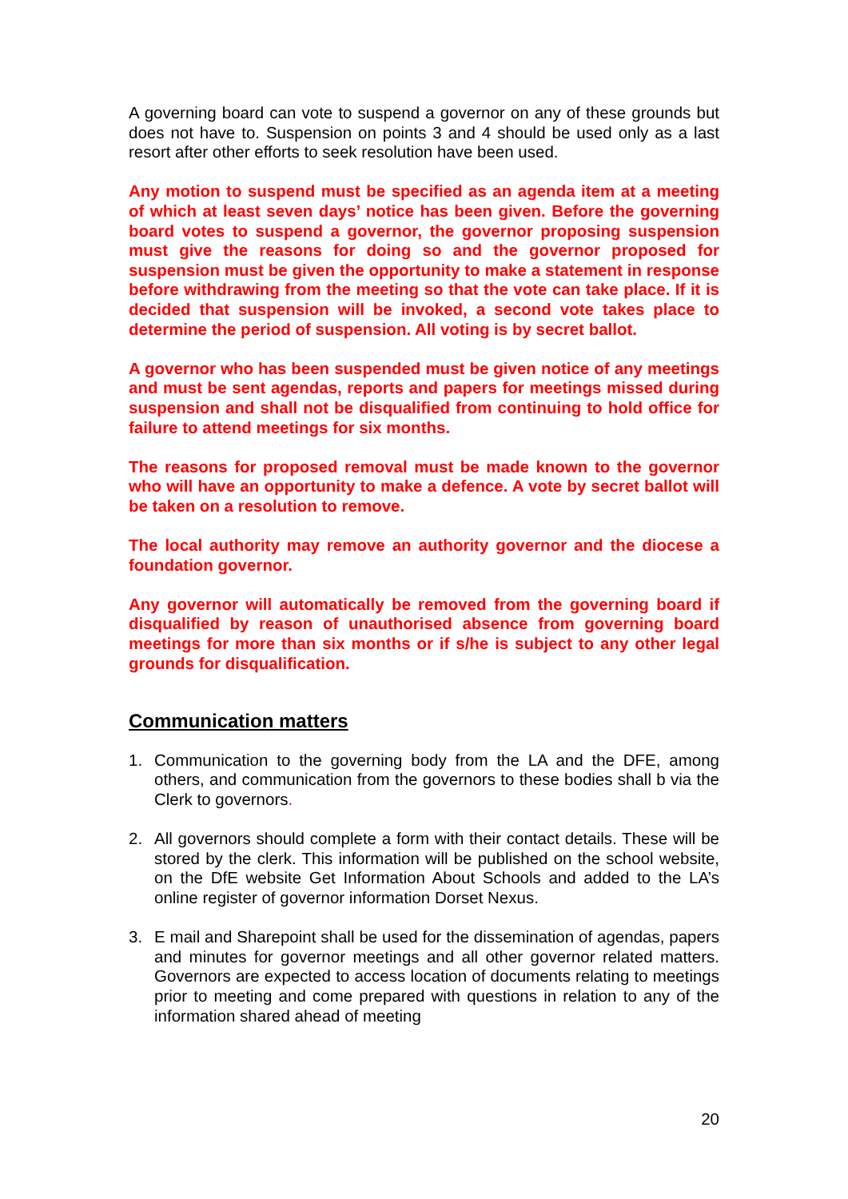A governing board can vote to suspend a governor on any of these grounds but does not have to. Suspension on points 3 and 4 should be used only as a last resort after other efforts to seek resolution have been used.
Any motion to suspend must be specified as an agenda item at a meeting of which at least seven days’ notice has been given. Before the governing board votes to suspend a governor, the governor proposing suspension must give the reasons for doing so and the governor proposed for suspension must be given the opportunity to make a statement in response before withdrawing from the meeting so that the vote can take place. If it is decided that suspension will be invoked, a second vote takes place to determine the period of suspension. All voting is by secret ballot.
A governor who has been suspended must be given notice of any meetings and must be sent agendas, reports and papers for meetings missed during suspension and shall not be disqualified from continuing to hold office for failure to attend meetings for six months.
The reasons for proposed removal must be made known to the governor who will have an opportunity to make a defence. A vote by secret ballot will be taken on a resolution to remove.
The local authority may remove an authority governor and the diocese a foundation governor.
Any governor will automatically be removed from the governing board if disqualified by reason of unauthorised absence from governing board meetings for more than six months or if s/he is subject to any other legal grounds for disqualification.
Communication matters
1. Communication to the governing body from the LA and the DFE, among others, and communication from the governors to these bodies shall b via the Clerk to governors.
2. All governors should complete a form with their contact details. These will be stored by the clerk. This information will be published on the school website, on the DfE website Get Information About Schools and added to the LA’s online register of governor information Dorset Nexus.
3. E mail and Sharepoint shall be used for the dissemination of agendas, papers and minutes for governor meetings and all other governor related matters. Governors are expected to access location of documents relating to meetings prior to meeting and come prepared with questions in relation to any of the information shared ahead of meeting
20